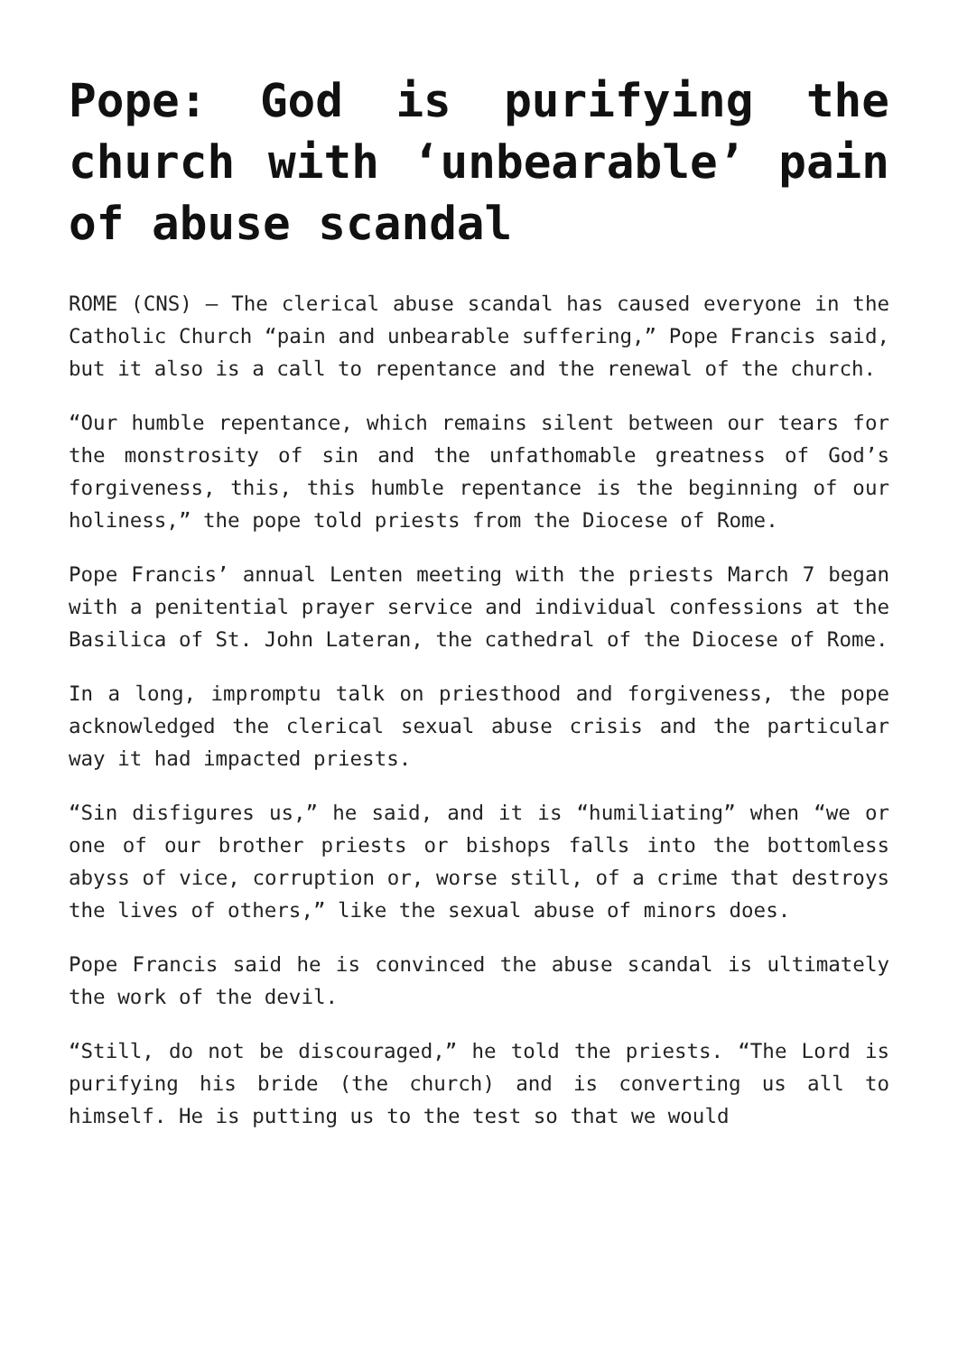Pope: God is purifying the church with ‘unbearable’ pain of abuse scandal
ROME (CNS) — The clerical abuse scandal has caused everyone in the Catholic Church “pain and unbearable suffering,” Pope Francis said, but it also is a call to repentance and the renewal of the church.
“Our humble repentance, which remains silent between our tears for the monstrosity of sin and the unfathomable greatness of God’s forgiveness, this, this humble repentance is the beginning of our holiness,” the pope told priests from the Diocese of Rome.
Pope Francis’ annual Lenten meeting with the priests March 7 began with a penitential prayer service and individual confessions at the Basilica of St. John Lateran, the cathedral of the Diocese of Rome.
In a long, impromptu talk on priesthood and forgiveness, the pope acknowledged the clerical sexual abuse crisis and the particular way it had impacted priests.
“Sin disfigures us,” he said, and it is “humiliating” when “we or one of our brother priests or bishops falls into the bottomless abyss of vice, corruption or, worse still, of a crime that destroys the lives of others,” like the sexual abuse of minors does.
Pope Francis said he is convinced the abuse scandal is ultimately the work of the devil.
“Still, do not be discouraged,” he told the priests. “The Lord is purifying his bride (the church) and is converting us all to himself. He is putting us to the test so that we would